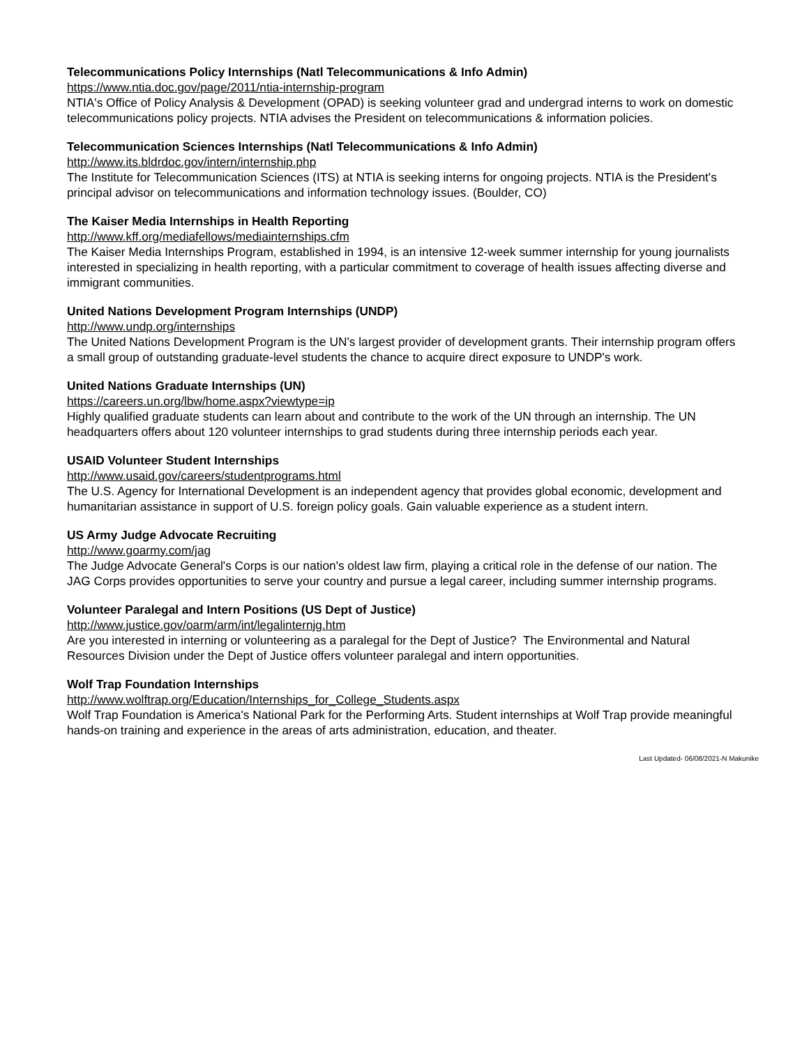Telecommunications Policy Internships (Natl Telecommunications & Info Admin)
https://www.ntia.doc.gov/page/2011/ntia-internship-program
NTIA's Office of Policy Analysis & Development (OPAD) is seeking volunteer grad and undergrad interns to work on domestic telecommunications policy projects. NTIA advises the President on telecommunications & information policies.
Telecommunication Sciences Internships (Natl Telecommunications & Info Admin)
http://www.its.bldrdoc.gov/intern/internship.php
The Institute for Telecommunication Sciences (ITS) at NTIA is seeking interns for ongoing projects. NTIA is the President's principal advisor on telecommunications and information technology issues. (Boulder, CO)
The Kaiser Media Internships in Health Reporting
http://www.kff.org/mediafellows/mediainternships.cfm
The Kaiser Media Internships Program, established in 1994, is an intensive 12-week summer internship for young journalists interested in specializing in health reporting, with a particular commitment to coverage of health issues affecting diverse and immigrant communities.
United Nations Development Program Internships (UNDP)
http://www.undp.org/internships
The United Nations Development Program is the UN's largest provider of development grants. Their internship program offers a small group of outstanding graduate-level students the chance to acquire direct exposure to UNDP's work.
United Nations Graduate Internships (UN)
https://careers.un.org/lbw/home.aspx?viewtype=ip
Highly qualified graduate students can learn about and contribute to the work of the UN through an internship. The UN headquarters offers about 120 volunteer internships to grad students during three internship periods each year.
USAID Volunteer Student Internships
http://www.usaid.gov/careers/studentprograms.html
The U.S. Agency for International Development is an independent agency that provides global economic, development and humanitarian assistance in support of U.S. foreign policy goals. Gain valuable experience as a student intern.
US Army Judge Advocate Recruiting
http://www.goarmy.com/jag
The Judge Advocate General's Corps is our nation's oldest law firm, playing a critical role in the defense of our nation. The JAG Corps provides opportunities to serve your country and pursue a legal career, including summer internship programs.
Volunteer Paralegal and Intern Positions (US Dept of Justice)
http://www.justice.gov/oarm/arm/int/legalinternjg.htm
Are you interested in interning or volunteering as a paralegal for the Dept of Justice? The Environmental and Natural Resources Division under the Dept of Justice offers volunteer paralegal and intern opportunities.
Wolf Trap Foundation Internships
http://www.wolftrap.org/Education/Internships_for_College_Students.aspx
Wolf Trap Foundation is America's National Park for the Performing Arts. Student internships at Wolf Trap provide meaningful hands-on training and experience in the areas of arts administration, education, and theater.
Last Updated- 06/08/2021-N Makunike